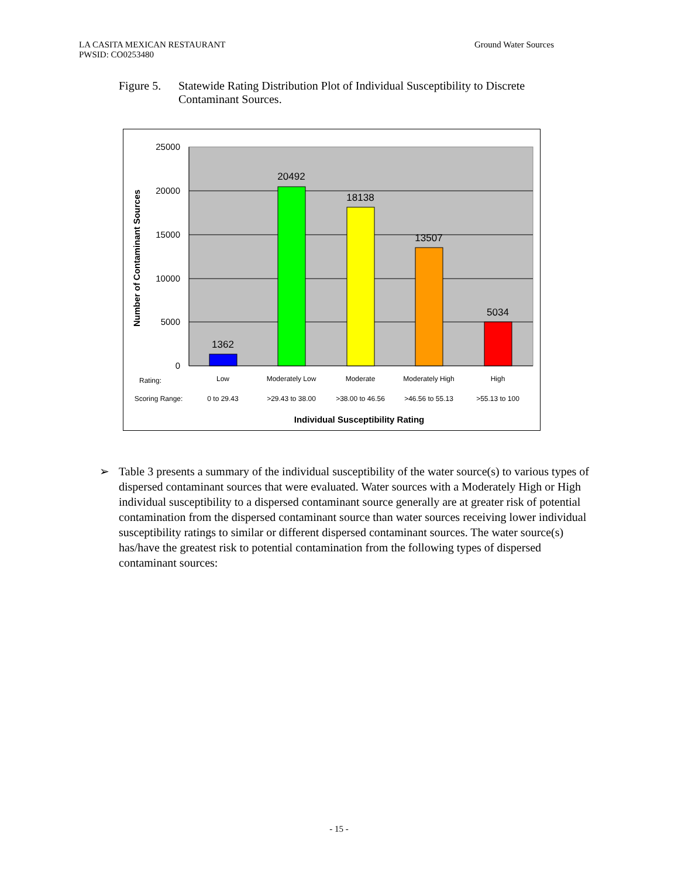LA CASITA MEXICAN RESTAURANT
PWSID: CO0253480
Ground Water Sources
Figure 5.
Statewide Rating Distribution Plot of Individual Susceptibility to Discrete Contaminant Sources.
25000
20000
15000
10000
5000
0
Number of Contaminant Sources
1362
20492
18138
13507
5034
Rating:
Low
Moderately Low
Moderate
Moderately High
High
Scoring Range:
0 to 29.43
>29.43 to 38.00
>38.00 to 46.56
>46.56 to 55.13
>55.13 to 100
Individual Susceptibility Rating
➢ Table 3 presents a summary of the individual susceptibility of the water source(s) to various types of dispersed contaminant sources that were evaluated. Water sources with a Moderately High or High individual susceptibility to a dispersed contaminant source generally are at greater risk of potential contamination from the dispersed contaminant source than water sources receiving lower individual susceptibility ratings to similar or different dispersed contaminant sources. The water source(s) has/have the greatest risk to potential contamination from the following types of dispersed contaminant sources:
- 15 -